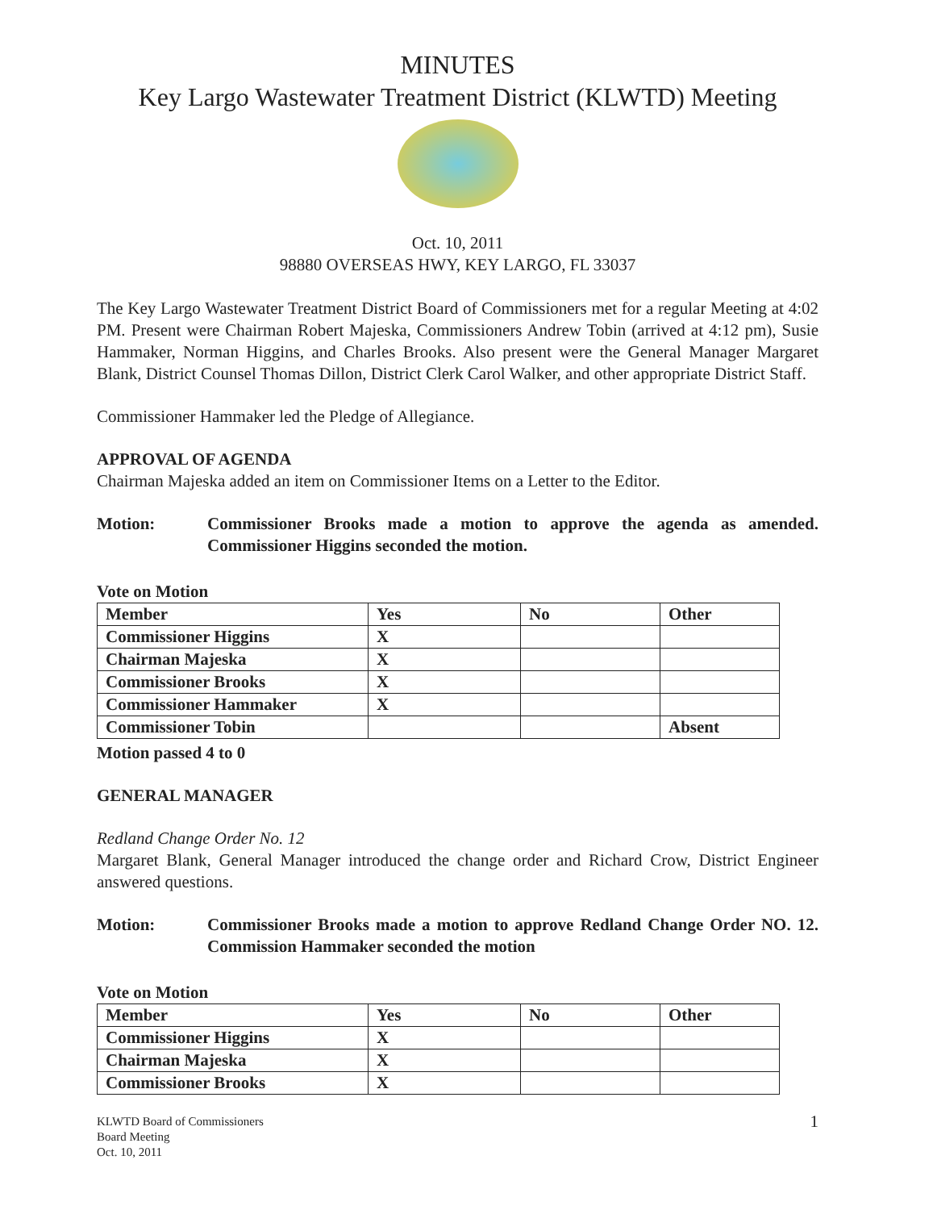MINUTES
Key Largo Wastewater Treatment District (KLWTD) Meeting
Oct. 10, 2011
98880 OVERSEAS HWY, KEY LARGO, FL 33037
The Key Largo Wastewater Treatment District Board of Commissioners met for a regular Meeting at 4:02 PM. Present were Chairman Robert Majeska, Commissioners Andrew Tobin (arrived at 4:12 pm), Susie Hammaker, Norman Higgins, and Charles Brooks. Also present were the General Manager Margaret Blank, District Counsel Thomas Dillon, District Clerk Carol Walker, and other appropriate District Staff.
Commissioner Hammaker led the Pledge of Allegiance.
APPROVAL OF AGENDA
Chairman Majeska added an item on Commissioner Items on a Letter to the Editor.
Motion: Commissioner Brooks made a motion to approve the agenda as amended. Commissioner Higgins seconded the motion.
Vote on Motion
| Member | Yes | No | Other |
| --- | --- | --- | --- |
| Commissioner Higgins | X | | |
| Chairman Majeska | X | | |
| Commissioner Brooks | X | | |
| Commissioner Hammaker | X | | |
| Commissioner Tobin | | | Absent |
Motion passed 4 to 0
GENERAL MANAGER
Redland Change Order No. 12
Margaret Blank, General Manager introduced the change order and Richard Crow, District Engineer answered questions.
Motion: Commissioner Brooks made a motion to approve Redland Change Order NO. 12. Commission Hammaker seconded the motion
Vote on Motion
| Member | Yes | No | Other |
| --- | --- | --- | --- |
| Commissioner Higgins | X | | |
| Chairman Majeska | X | | |
| Commissioner Brooks | X | | |
KLWTD Board of Commissioners
Board Meeting
Oct. 10, 2011
1